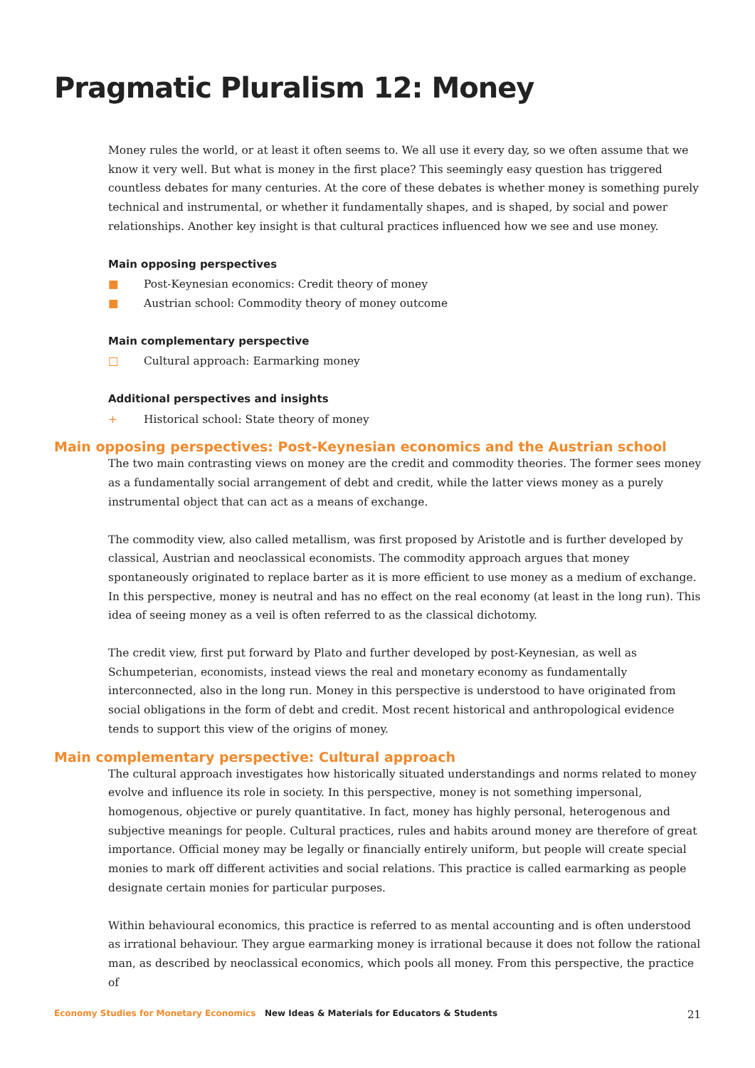Pragmatic Pluralism 12: Money
Money rules the world, or at least it often seems to. We all use it every day, so we often assume that we know it very well. But what is money in the first place? This seemingly easy question has triggered countless debates for many centuries. At the core of these debates is whether money is something purely technical and instrumental, or whether it fundamentally shapes, and is shaped, by social and power relationships. Another key insight is that cultural practices influenced how we see and use money.
Main opposing perspectives
■ Post-Keynesian economics: Credit theory of money
■ Austrian school: Commodity theory of money outcome
Main complementary perspective
□ Cultural approach: Earmarking money
Additional perspectives and insights
+ Historical school: State theory of money
Main opposing perspectives: Post-Keynesian economics and the Austrian school
The two main contrasting views on money are the credit and commodity theories. The former sees money as a fundamentally social arrangement of debt and credit, while the latter views money as a purely instrumental object that can act as a means of exchange.
The commodity view, also called metallism, was first proposed by Aristotle and is further developed by classical, Austrian and neoclassical economists. The commodity approach argues that money spontaneously originated to replace barter as it is more efficient to use money as a medium of exchange. In this perspective, money is neutral and has no effect on the real economy (at least in the long run). This idea of seeing money as a veil is often referred to as the classical dichotomy.
The credit view, first put forward by Plato and further developed by post-Keynesian, as well as Schumpeterian, economists, instead views the real and monetary economy as fundamentally interconnected, also in the long run. Money in this perspective is understood to have originated from social obligations in the form of debt and credit. Most recent historical and anthropological evidence tends to support this view of the origins of money.
Main complementary perspective: Cultural approach
The cultural approach investigates how historically situated understandings and norms related to money evolve and influence its role in society. In this perspective, money is not something impersonal, homogenous, objective or purely quantitative. In fact, money has highly personal, heterogenous and subjective meanings for people. Cultural practices, rules and habits around money are therefore of great importance. Official money may be legally or financially entirely uniform, but people will create special monies to mark off different activities and social relations. This practice is called earmarking as people designate certain monies for particular purposes.
Within behavioural economics, this practice is referred to as mental accounting and is often understood as irrational behaviour. They argue earmarking money is irrational because it does not follow the rational man, as described by neoclassical economics, which pools all money. From this perspective, the practice of
Economy Studies for Monetary Economics New Ideas & Materials for Educators & Students 21